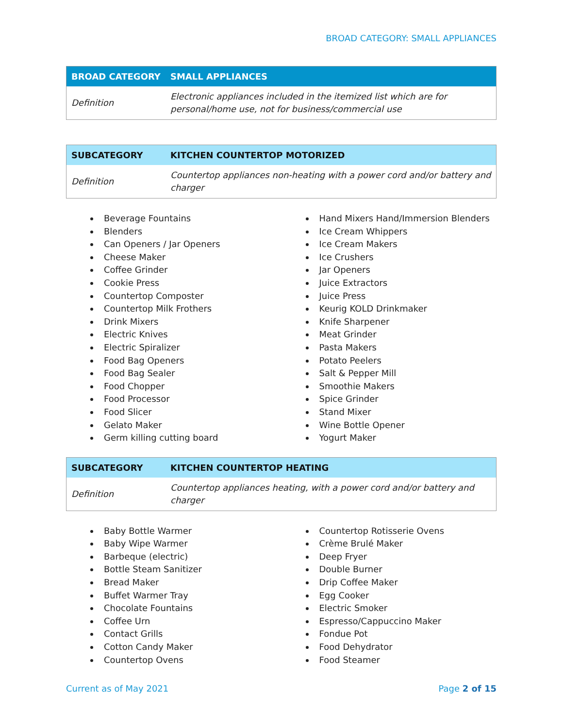BROAD CATEGORY: SMALL APPLIANCES
| BROAD CATEGORY | SMALL APPLIANCES |
| --- | --- |
| Definition | Electronic appliances included in the itemized list which are for personal/home use, not for business/commercial use |
| SUBCATEGORY | KITCHEN COUNTERTOP MOTORIZED |
| --- | --- |
| Definition | Countertop appliances non-heating with a power cord and/or battery and charger |
Beverage Fountains
Blenders
Can Openers / Jar Openers
Cheese Maker
Coffee Grinder
Cookie Press
Countertop Composter
Countertop Milk Frothers
Drink Mixers
Electric Knives
Electric Spiralizer
Food Bag Openers
Food Bag Sealer
Food Chopper
Food Processor
Food Slicer
Gelato Maker
Germ killing cutting board
Hand Mixers Hand/Immersion Blenders
Ice Cream Whippers
Ice Cream Makers
Ice Crushers
Jar Openers
Juice Extractors
Juice Press
Keurig KOLD Drinkmaker
Knife Sharpener
Meat Grinder
Pasta Makers
Potato Peelers
Salt & Pepper Mill
Smoothie Makers
Spice Grinder
Stand Mixer
Wine Bottle Opener
Yogurt Maker
| SUBCATEGORY | KITCHEN COUNTERTOP HEATING |
| --- | --- |
| Definition | Countertop appliances heating, with a power cord and/or battery and charger |
Baby Bottle Warmer
Baby Wipe Warmer
Barbeque (electric)
Bottle Steam Sanitizer
Bread Maker
Buffet Warmer Tray
Chocolate Fountains
Coffee Urn
Contact Grills
Cotton Candy Maker
Countertop Ovens
Countertop Rotisserie Ovens
Crème Brulé Maker
Deep Fryer
Double Burner
Drip Coffee Maker
Egg Cooker
Electric Smoker
Espresso/Cappuccino Maker
Fondue Pot
Food Dehydrator
Food Steamer
Current as of May 2021 Page 2 of 15